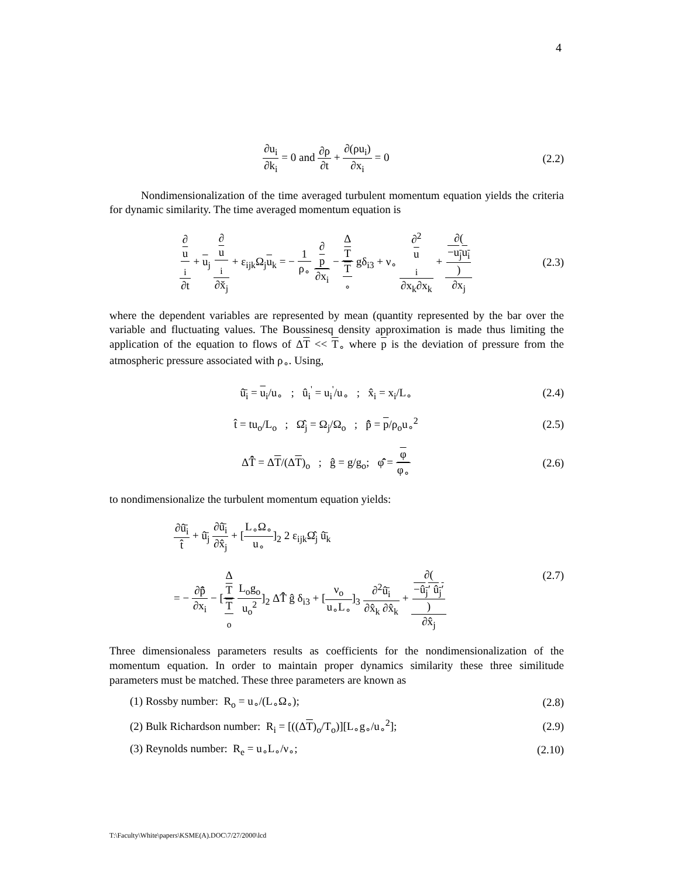4
∂u<sub>i</sub> ∂k<sub>i</sub> = 0 and ∂ρ ∂t + ∂(ρu<sub>i</sub>) ∂x<sub>i</sub> = 0
(2.2)
Nondimensionalization of the time averaged turbulent momentum equation yields the criteria for dynamic similarity. The time averaged momentum equation is
∂
u
<sub>i</sub> ∂t + u<sub>j</sub> ∂
u
<sub>i</sub> ∂x̆<sub>j</sub> + ε<sub>ijk</sub>Ω<sub>j</sub>u<sub>k</sub> = − 1 ρ<sub>∘</sub> ∂
p ∂x<sub>i</sub> − Δ
T T
<sub>∘</sub> gδ<sub>i3</sub> + ν<sub>∘</sub> ∂<sup>2</sup>
u
<sub>i</sub> ∂x<sub>k</sub>∂x<sub>k</sub> + ∂(−u<sub>j</sub>u<sub>i</sub>) ∂x<sub>j</sub>
(2.3)
where the dependent variables are represented by mean (quantity represented by the bar over the variable and fluctuating values. The Boussinesq density approximation is made thus limiting the application of the equation to flows of ΔT << T<sub>∘</sub> where p is the deviation of pressure from the atmospheric pressure associated with ρ<sub>∘</sub>. Using,
û̄<sub>i</sub> = u<sub>i</sub>/u<sub>∘</sub> ; û<sub>i</sub><sup>'</sup> = u<sub>i</sub><sup>'</sup>/u<sub>∘</sub> ; x̂<sub>i</sub> = x<sub>i</sub>/L<sub>∘</sub>
(2.4)
t̂ = tu<sub>o</sub>/L<sub>o</sub> ; Ω̂<sub>j</sub> = Ω<sub>j</sub>/Ω<sub>o</sub> ; p̂̄ = p/ρ<sub>o</sub>u<sub>∘</sub><sup>2</sup>
(2.5)
ΔT̂̄ = ΔT/(ΔT)<sub>o</sub> ; ĝ = g/g<sub>o</sub>; φ̂̄ = φ φ<sub>∘</sub>
(2.6)
to nondimensionalize the turbulent momentum equation yields:
∂û̄<sub>i</sub> t̂ + û̄<sub>j</sub> ∂û̄<sub>i</sub> ∂x̂<sub>j</sub> + [L<sub>∘</sub>Ω<sub>∘</sub> u<sub>∘</sub>]<sub>2</sub> 2 ε<sub>ijk</sub>Ω̂<sub>j</sub> û̄<sub>k</sub>
= − ∂p̂̄ ∂x<sub>i</sub> − [Δ
T T
<sub>o</sub> L<sub>o</sub>g<sub>o</sub> u<sub>o</sub><sup>2</sup>]<sub>2</sub> ΔT̂̄ ĝ δ<sub>i3</sub> + [ν<sub>o</sub> u<sub>∘</sub>L<sub>∘</sub>]<sub>3</sub> ∂<sup>2</sup>û̄<sub>i</sub> ∂x̂<sub>k</sub> ∂x̂<sub>k</sub> + ∂(−û<sub>j</sub>′ û<sub>j</sub>′) ∂x̂<sub>j</sub>
(2.7)
Three dimensionaless parameters results as coefficients for the nondimensionalization of the momentum equation. In order to maintain proper dynamics similarity these three similitude parameters must be matched. These three parameters are known as
(1) Rossby number: R<sub>o</sub> = u<sub>∘</sub>/(L<sub>∘</sub>Ω<sub>∘</sub>);
(2.8)
(2) Bulk Richardson number: R<sub>i</sub> = [((ΔT)<sub>o</sub>/T<sub>o</sub>)][L<sub>∘</sub>g<sub>∘</sub>/u<sub>∘</sub><sup>2</sup>];
(2.9)
(3) Reynolds number: R<sub>e</sub> = u<sub>∘</sub>L<sub>∘</sub>/ν<sub>∘</sub>;
(2.10)
T:\Faculty\White\papers\KSME(A).DOC\7/27/2000\lcd